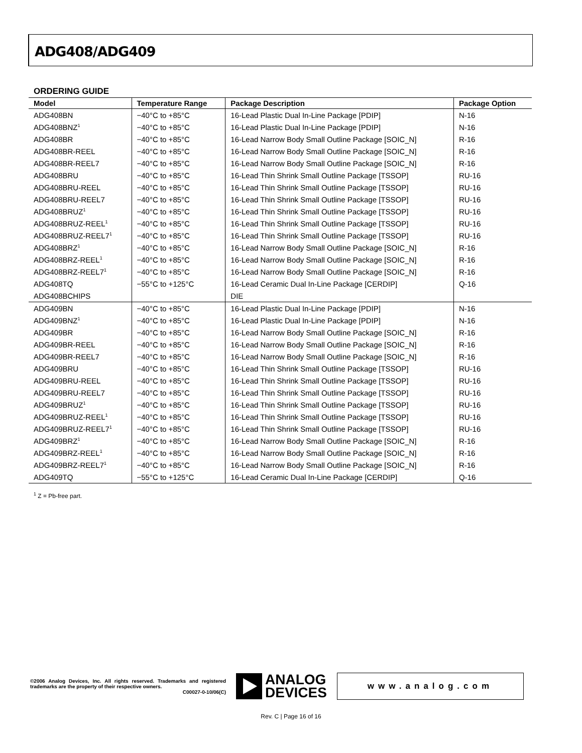ADG408/ADG409
ORDERING GUIDE
| Model | Temperature Range | Package Description | Package Option |
| --- | --- | --- | --- |
| ADG408BN | −40°C to +85°C | 16-Lead Plastic Dual In-Line Package [PDIP] | N-16 |
| ADG408BNZ<sup>1</sup> | −40°C to +85°C | 16-Lead Plastic Dual In-Line Package [PDIP] | N-16 |
| ADG408BR | −40°C to +85°C | 16-Lead Narrow Body Small Outline Package [SOIC_N] | R-16 |
| ADG408BR-REEL | −40°C to +85°C | 16-Lead Narrow Body Small Outline Package [SOIC_N] | R-16 |
| ADG408BR-REEL7 | −40°C to +85°C | 16-Lead Narrow Body Small Outline Package [SOIC_N] | R-16 |
| ADG408BRU | −40°C to +85°C | 16-Lead Thin Shrink Small Outline Package [TSSOP] | RU-16 |
| ADG408BRU-REEL | −40°C to +85°C | 16-Lead Thin Shrink Small Outline Package [TSSOP] | RU-16 |
| ADG408BRU-REEL7 | −40°C to +85°C | 16-Lead Thin Shrink Small Outline Package [TSSOP] | RU-16 |
| ADG408BRUZ<sup>1</sup> | −40°C to +85°C | 16-Lead Thin Shrink Small Outline Package [TSSOP] | RU-16 |
| ADG408BRUZ-REEL<sup>1</sup> | −40°C to +85°C | 16-Lead Thin Shrink Small Outline Package [TSSOP] | RU-16 |
| ADG408BRUZ-REEL7<sup>1</sup> | −40°C to +85°C | 16-Lead Thin Shrink Small Outline Package [TSSOP] | RU-16 |
| ADG408BRZ<sup>1</sup> | −40°C to +85°C | 16-Lead Narrow Body Small Outline Package [SOIC_N] | R-16 |
| ADG408BRZ-REEL<sup>1</sup> | −40°C to +85°C | 16-Lead Narrow Body Small Outline Package [SOIC_N] | R-16 |
| ADG408BRZ-REEL7<sup>1</sup> | −40°C to +85°C | 16-Lead Narrow Body Small Outline Package [SOIC_N] | R-16 |
| ADG408TQ | −55°C to +125°C | 16-Lead Ceramic Dual In-Line Package [CERDIP] | Q-16 |
| ADG408BCHIPS | | DIE | |
| ADG409BN | −40°C to +85°C | 16-Lead Plastic Dual In-Line Package [PDIP] | N-16 |
| ADG409BNZ<sup>1</sup> | −40°C to +85°C | 16-Lead Plastic Dual In-Line Package [PDIP] | N-16 |
| ADG409BR | −40°C to +85°C | 16-Lead Narrow Body Small Outline Package [SOIC_N] | R-16 |
| ADG409BR-REEL | −40°C to +85°C | 16-Lead Narrow Body Small Outline Package [SOIC_N] | R-16 |
| ADG409BR-REEL7 | −40°C to +85°C | 16-Lead Narrow Body Small Outline Package [SOIC_N] | R-16 |
| ADG409BRU | −40°C to +85°C | 16-Lead Thin Shrink Small Outline Package [TSSOP] | RU-16 |
| ADG409BRU-REEL | −40°C to +85°C | 16-Lead Thin Shrink Small Outline Package [TSSOP] | RU-16 |
| ADG409BRU-REEL7 | −40°C to +85°C | 16-Lead Thin Shrink Small Outline Package [TSSOP] | RU-16 |
| ADG409BRUZ<sup>1</sup> | −40°C to +85°C | 16-Lead Thin Shrink Small Outline Package [TSSOP] | RU-16 |
| ADG409BRUZ-REEL<sup>1</sup> | −40°C to +85°C | 16-Lead Thin Shrink Small Outline Package [TSSOP] | RU-16 |
| ADG409BRUZ-REEL7<sup>1</sup> | −40°C to +85°C | 16-Lead Thin Shrink Small Outline Package [TSSOP] | RU-16 |
| ADG409BRZ<sup>1</sup> | −40°C to +85°C | 16-Lead Narrow Body Small Outline Package [SOIC_N] | R-16 |
| ADG409BRZ-REEL<sup>1</sup> | −40°C to +85°C | 16-Lead Narrow Body Small Outline Package [SOIC_N] | R-16 |
| ADG409BRZ-REEL7<sup>1</sup> | −40°C to +85°C | 16-Lead Narrow Body Small Outline Package [SOIC_N] | R-16 |
| ADG409TQ | −55°C to +125°C | 16-Lead Ceramic Dual In-Line Package [CERDIP] | Q-16 |
<sup>1</sup> Z = Pb-free part.
©2006 Analog Devices, Inc. All rights reserved. Trademarks and registered trademarks are the property of their respective owners.
C00027-0-10/06(C)
ANALOG
DEVICES
www.analog.com
Rev. C | Page 16 of 16